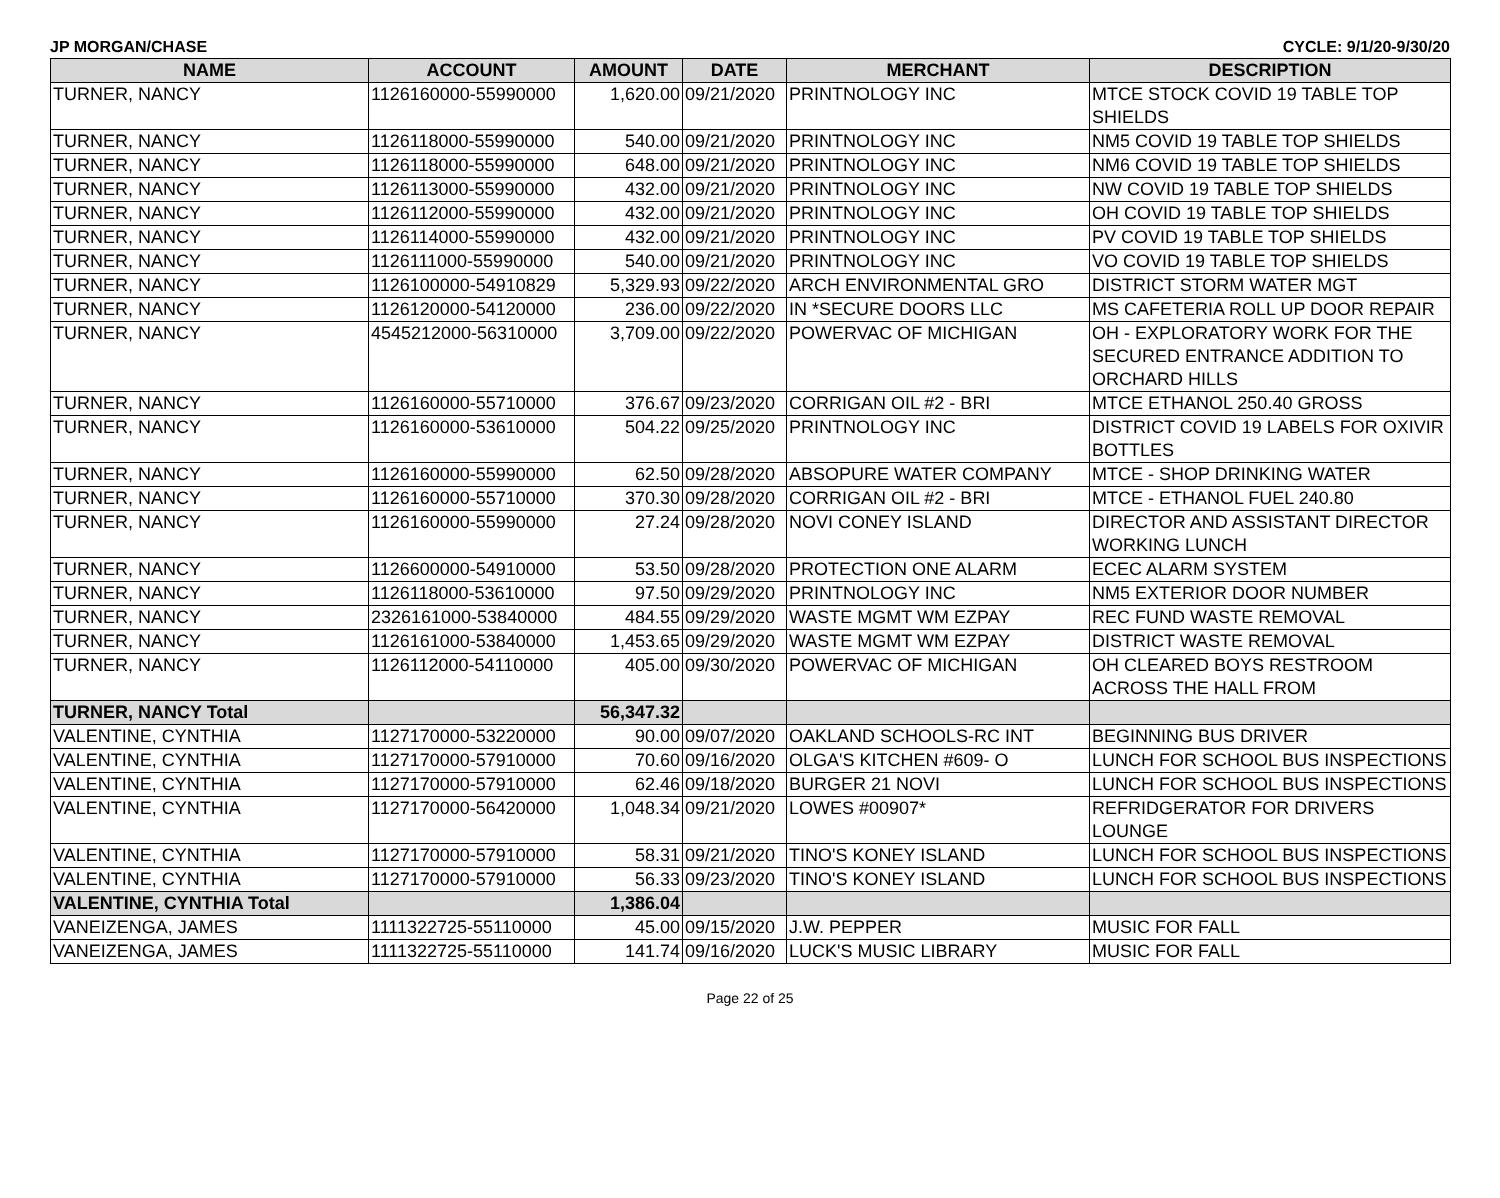JP MORGAN/CHASE CYCLE: 9/1/20-9/30/20
| NAME | ACCOUNT | AMOUNT | DATE | MERCHANT | DESCRIPTION |
| --- | --- | --- | --- | --- | --- |
| TURNER, NANCY | 1126160000-55990000 | 1,620.00 | 09/21/2020 | PRINTNOLOGY INC | MTCE STOCK COVID 19 TABLE TOP SHIELDS |
| TURNER, NANCY | 1126118000-55990000 | 540.00 | 09/21/2020 | PRINTNOLOGY INC | NM5 COVID 19 TABLE TOP SHIELDS |
| TURNER, NANCY | 1126118000-55990000 | 648.00 | 09/21/2020 | PRINTNOLOGY INC | NM6 COVID 19 TABLE TOP SHIELDS |
| TURNER, NANCY | 1126113000-55990000 | 432.00 | 09/21/2020 | PRINTNOLOGY INC | NW COVID 19 TABLE TOP SHIELDS |
| TURNER, NANCY | 1126112000-55990000 | 432.00 | 09/21/2020 | PRINTNOLOGY INC | OH COVID 19 TABLE TOP SHIELDS |
| TURNER, NANCY | 1126114000-55990000 | 432.00 | 09/21/2020 | PRINTNOLOGY INC | PV COVID 19 TABLE TOP SHIELDS |
| TURNER, NANCY | 1126111000-55990000 | 540.00 | 09/21/2020 | PRINTNOLOGY INC | VO COVID 19 TABLE TOP SHIELDS |
| TURNER, NANCY | 1126100000-54910829 | 5,329.93 | 09/22/2020 | ARCH ENVIRONMENTAL GRO | DISTRICT STORM WATER MGT |
| TURNER, NANCY | 1126120000-54120000 | 236.00 | 09/22/2020 | IN *SECURE DOORS LLC | MS CAFETERIA ROLL UP DOOR REPAIR |
| TURNER, NANCY | 4545212000-56310000 | 3,709.00 | 09/22/2020 | POWERVAC OF MICHIGAN | OH - EXPLORATORY WORK FOR THE SECURED ENTRANCE ADDITION TO ORCHARD HILLS |
| TURNER, NANCY | 1126160000-55710000 | 376.67 | 09/23/2020 | CORRIGAN OIL #2 - BRI | MTCE ETHANOL 250.40 GROSS |
| TURNER, NANCY | 1126160000-53610000 | 504.22 | 09/25/2020 | PRINTNOLOGY INC | DISTRICT COVID 19 LABELS FOR OXIVIR BOTTLES |
| TURNER, NANCY | 1126160000-55990000 | 62.50 | 09/28/2020 | ABSOPURE WATER COMPANY | MTCE - SHOP DRINKING WATER |
| TURNER, NANCY | 1126160000-55710000 | 370.30 | 09/28/2020 | CORRIGAN OIL #2 - BRI | MTCE - ETHANOL FUEL 240.80 |
| TURNER, NANCY | 1126160000-55990000 | 27.24 | 09/28/2020 | NOVI CONEY ISLAND | DIRECTOR AND ASSISTANT DIRECTOR WORKING LUNCH |
| TURNER, NANCY | 1126600000-54910000 | 53.50 | 09/28/2020 | PROTECTION ONE ALARM | ECEC ALARM SYSTEM |
| TURNER, NANCY | 1126118000-53610000 | 97.50 | 09/29/2020 | PRINTNOLOGY INC | NM5 EXTERIOR DOOR NUMBER |
| TURNER, NANCY | 2326161000-53840000 | 484.55 | 09/29/2020 | WASTE MGMT WM EZPAY | REC FUND WASTE REMOVAL |
| TURNER, NANCY | 1126161000-53840000 | 1,453.65 | 09/29/2020 | WASTE MGMT WM EZPAY | DISTRICT WASTE REMOVAL |
| TURNER, NANCY | 1126112000-54110000 | 405.00 | 09/30/2020 | POWERVAC OF MICHIGAN | OH CLEARED BOYS RESTROOM ACROSS THE HALL FROM |
| TURNER, NANCY Total | | 56,347.32 | | | |
| VALENTINE, CYNTHIA | 1127170000-53220000 | 90.00 | 09/07/2020 | OAKLAND SCHOOLS-RC INT | BEGINNING BUS DRIVER |
| VALENTINE, CYNTHIA | 1127170000-57910000 | 70.60 | 09/16/2020 | OLGA'S KITCHEN #609- O | LUNCH FOR SCHOOL BUS INSPECTIONS |
| VALENTINE, CYNTHIA | 1127170000-57910000 | 62.46 | 09/18/2020 | BURGER 21 NOVI | LUNCH FOR SCHOOL BUS INSPECTIONS |
| VALENTINE, CYNTHIA | 1127170000-56420000 | 1,048.34 | 09/21/2020 | LOWES #00907* | REFRIDGERATOR FOR DRIVERS LOUNGE |
| VALENTINE, CYNTHIA | 1127170000-57910000 | 58.31 | 09/21/2020 | TINO'S KONEY ISLAND | LUNCH FOR SCHOOL BUS INSPECTIONS |
| VALENTINE, CYNTHIA | 1127170000-57910000 | 56.33 | 09/23/2020 | TINO'S KONEY ISLAND | LUNCH FOR SCHOOL BUS INSPECTIONS |
| VALENTINE, CYNTHIA Total | | 1,386.04 | | | |
| VANEIZENGA, JAMES | 1111322725-55110000 | 45.00 | 09/15/2020 | J.W. PEPPER | MUSIC FOR FALL |
| VANEIZENGA, JAMES | 1111322725-55110000 | 141.74 | 09/16/2020 | LUCK'S MUSIC LIBRARY | MUSIC FOR FALL |
Page 22 of 25